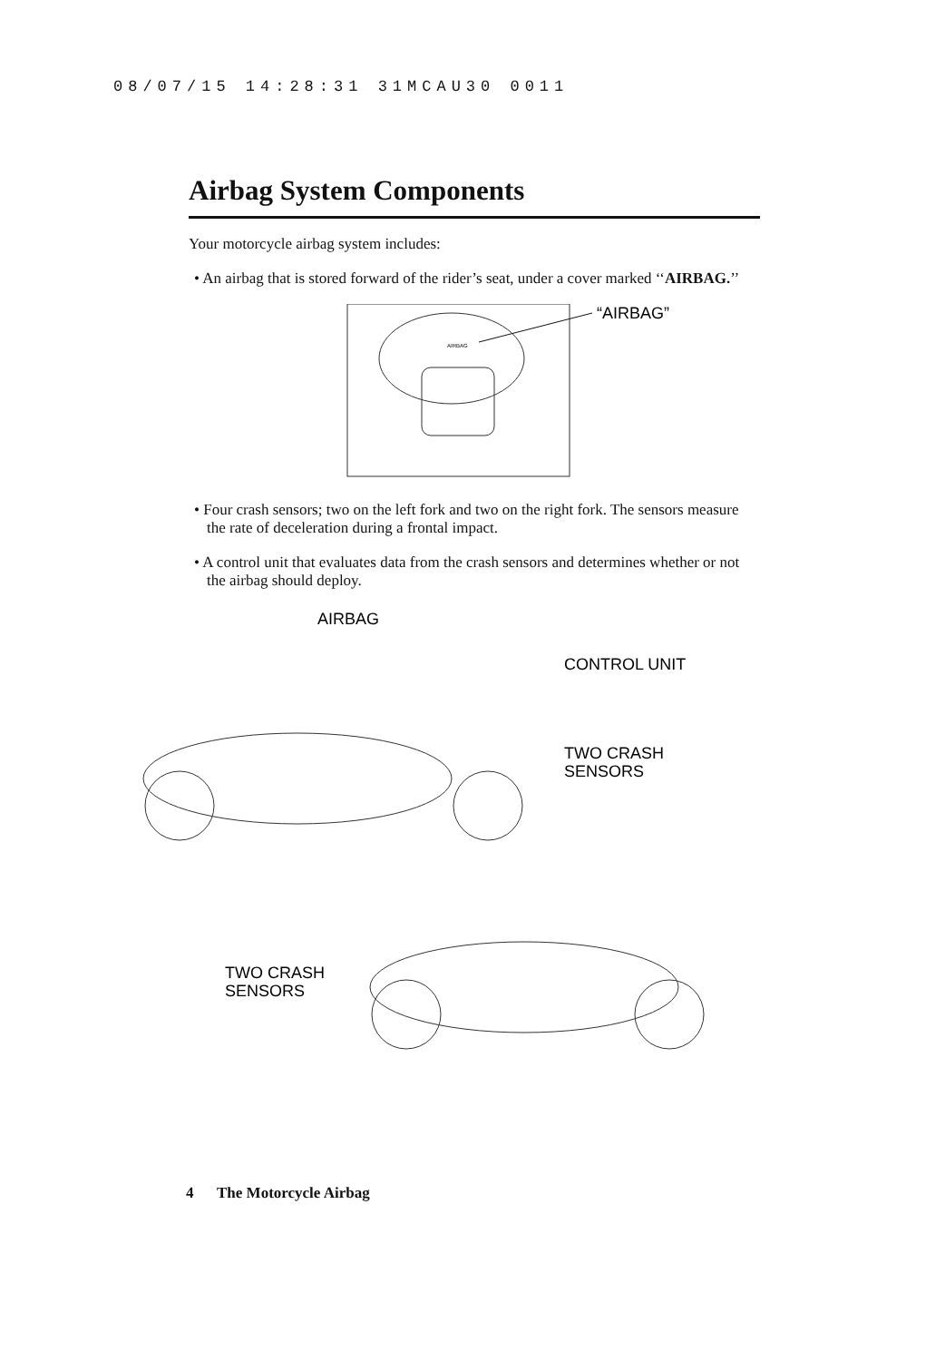08/07/15 14:28:31 31MCAU30 0011
Airbag System Components
Your motorcycle airbag system includes:
• An airbag that is stored forward of the rider’s seat, under a cover marked ‘‘AIRBAG.’’
AIRBAG
“AIRBAG”
• Four crash sensors; two on the left fork and two on the right fork. The sensors measure the rate of deceleration during a frontal impact.
• A control unit that evaluates data from the crash sensors and determines whether or not the airbag should deploy.
AIRBAG
CONTROL UNIT
TWO CRASH
SENSORS
TWO CRASH
SENSORS
4 The Motorcycle Airbag